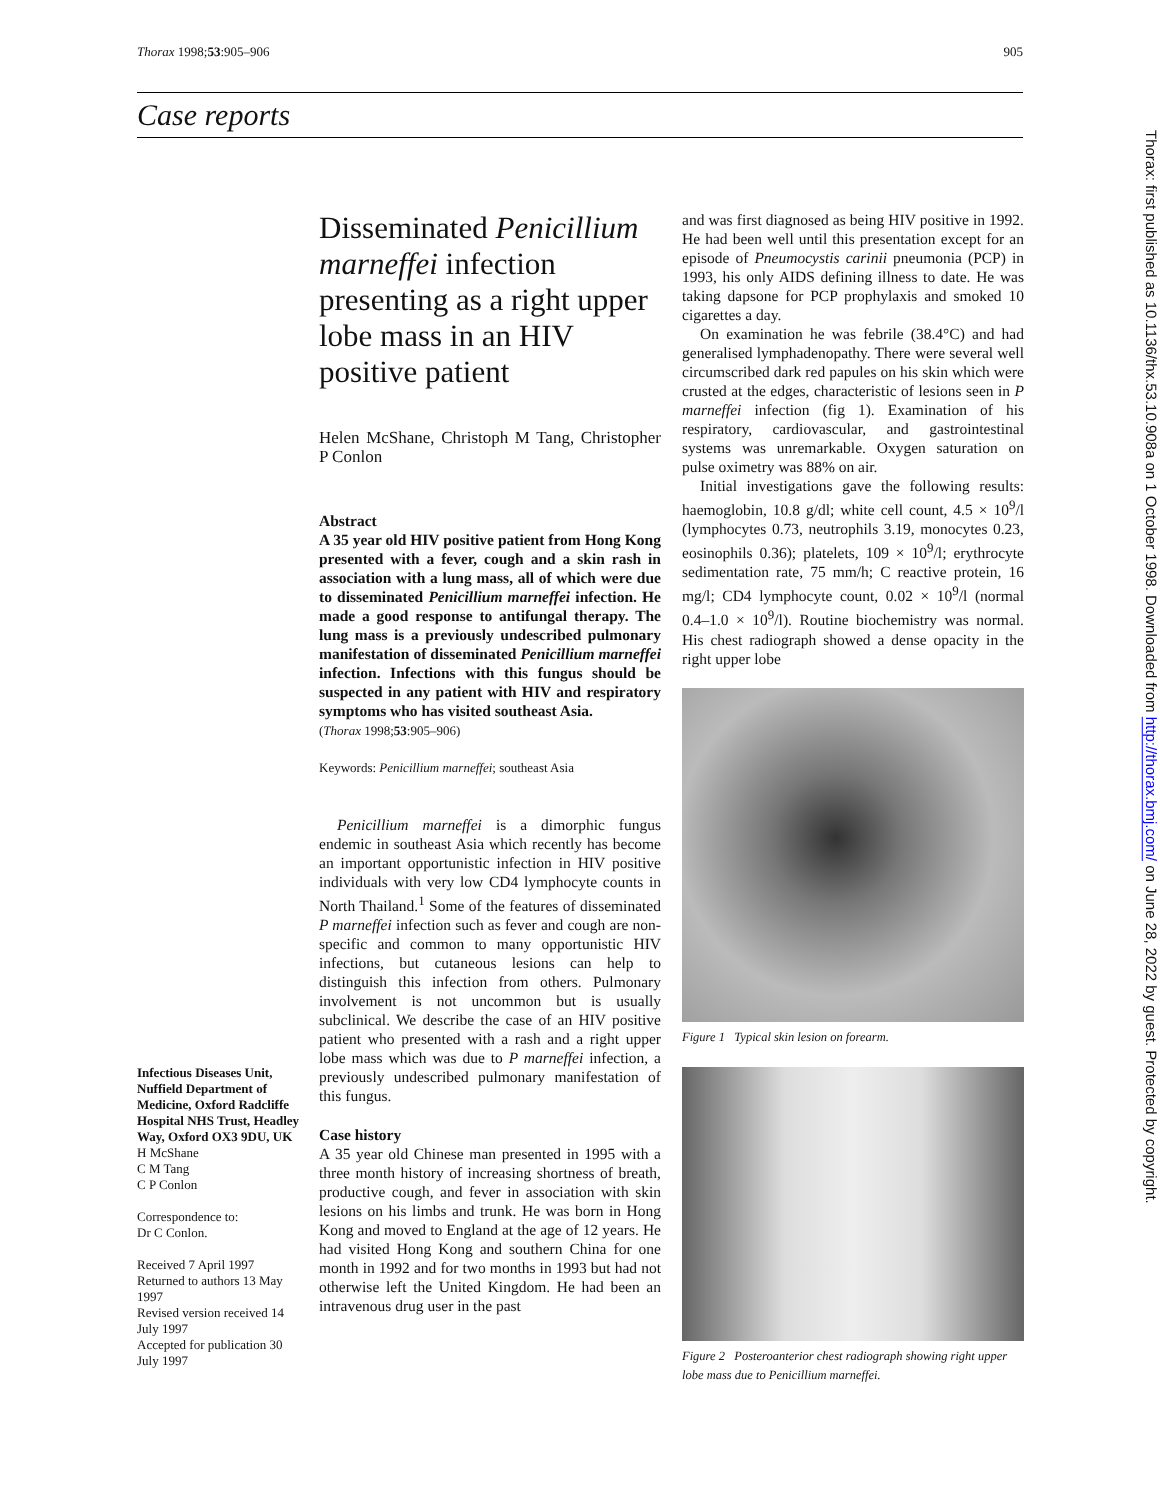Thorax 1998;53:905–906 905
Case reports
Infectious Diseases Unit, Nuffield Department of Medicine, Oxford Radcliffe Hospital NHS Trust, Headley Way, Oxford OX3 9DU, UK
H McShane
C M Tang
C P Conlon
Correspondence to:
Dr C Conlon.
Received 7 April 1997
Returned to authors 13 May 1997
Revised version received 14 July 1997
Accepted for publication 30 July 1997
Disseminated Penicillium marneffei infection presenting as a right upper lobe mass in an HIV positive patient
Helen McShane, Christoph M Tang, Christopher P Conlon
Abstract
A 35 year old HIV positive patient from Hong Kong presented with a fever, cough and a skin rash in association with a lung mass, all of which were due to disseminated Penicillium marneffei infection. He made a good response to antifungal therapy. The lung mass is a previously undescribed pulmonary manifestation of disseminated Penicillium marneffei infection. Infections with this fungus should be suspected in any patient with HIV and respiratory symptoms who has visited southeast Asia.
(Thorax 1998;53:905–906)
Keywords: Penicillium marneffei; southeast Asia
Penicillium marneffei is a dimorphic fungus endemic in southeast Asia which recently has become an important opportunistic infection in HIV positive individuals with very low CD4 lymphocyte counts in North Thailand.<sup>1</sup> Some of the features of disseminated P marneffei infection such as fever and cough are non-specific and common to many opportunistic HIV infections, but cutaneous lesions can help to distinguish this infection from others. Pulmonary involvement is not uncommon but is usually subclinical. We describe the case of an HIV positive patient who presented with a rash and a right upper lobe mass which was due to P marneffei infection, a previously undescribed pulmonary manifestation of this fungus.
Case history
A 35 year old Chinese man presented in 1995 with a three month history of increasing shortness of breath, productive cough, and fever in association with skin lesions on his limbs and trunk. He was born in Hong Kong and moved to England at the age of 12 years. He had visited Hong Kong and southern China for one month in 1992 and for two months in 1993 but had not otherwise left the United Kingdom. He had been an intravenous drug user in the past
and was first diagnosed as being HIV positive in 1992. He had been well until this presentation except for an episode of Pneumocystis carinii pneumonia (PCP) in 1993, his only AIDS defining illness to date. He was taking dapsone for PCP prophylaxis and smoked 10 cigarettes a day.
On examination he was febrile (38.4°C) and had generalised lymphadenopathy. There were several well circumscribed dark red papules on his skin which were crusted at the edges, characteristic of lesions seen in P marneffei infection (fig 1). Examination of his respiratory, cardiovascular, and gastrointestinal systems was unremarkable. Oxygen saturation on pulse oximetry was 88% on air.
Initial investigations gave the following results: haemoglobin, 10.8 g/dl; white cell count, 4.5 × 10<sup>9</sup>/l (lymphocytes 0.73, neutrophils 3.19, monocytes 0.23, eosinophils 0.36); platelets, 109 × 10<sup>9</sup>/l; erythrocyte sedimentation rate, 75 mm/h; C reactive protein, 16 mg/l; CD4 lymphocyte count, 0.02 × 10<sup>9</sup>/l (normal 0.4–1.0 × 10<sup>9</sup>/l). Routine biochemistry was normal. His chest radiograph showed a dense opacity in the right upper lobe
Figure 1 Typical skin lesion on forearm.
Figure 2 Posteroanterior chest radiograph showing right upper lobe mass due to Penicillium marneffei.
Thorax: first published as 10.1136/thx.53.10.908a on 1 October 1998. Downloaded from http://thorax.bmj.com/ on June 28, 2022 by guest. Protected by copyright.